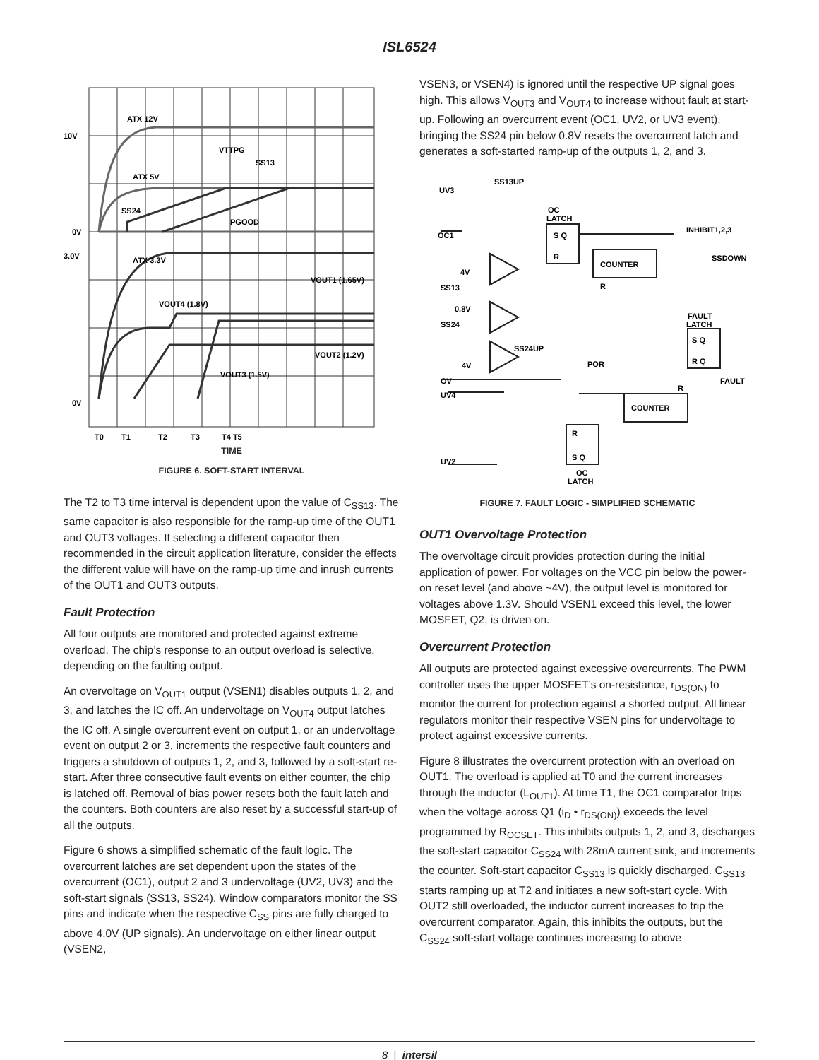ISL6524
ATX 12V
10V
VTTPG
SS13
ATX 5V
SS24
PGOOD
0V
3.0V
ATX 3.3V
VOUT1 (1.65V)
VOUT4 (1.8V)
VOUT2 (1.2V)
VOUT3 (1.5V)
0V
T0
T1
T2
T3
T4 T5
TIME
FIGURE 6. SOFT-START INTERVAL
The T2 to T3 time interval is dependent upon the value of C<sub>SS13</sub>. The same capacitor is also responsible for the ramp-up time of the OUT1 and OUT3 voltages. If selecting a different capacitor then recommended in the circuit application literature, consider the effects the different value will have on the ramp-up time and inrush currents of the OUT1 and OUT3 outputs.
Fault Protection
All four outputs are monitored and protected against extreme overload. The chip’s response to an output overload is selective, depending on the faulting output.
An overvoltage on V<sub>OUT1</sub> output (VSEN1) disables outputs 1, 2, and 3, and latches the IC off. An undervoltage on V<sub>OUT4</sub> output latches the IC off. A single overcurrent event on output 1, or an undervoltage event on output 2 or 3, increments the respective fault counters and triggers a shutdown of outputs 1, 2, and 3, followed by a soft-start re-start. After three consecutive fault events on either counter, the chip is latched off. Removal of bias power resets both the fault latch and the counters. Both counters are also reset by a successful start-up of all the outputs.
Figure 6 shows a simplified schematic of the fault logic. The overcurrent latches are set dependent upon the states of the overcurrent (OC1), output 2 and 3 undervoltage (UV2, UV3) and the soft-start signals (SS13, SS24). Window comparators monitor the SS pins and indicate when the respective C<sub>SS</sub> pins are fully charged to above 4.0V (UP signals). An undervoltage on either linear output (VSEN2,
VSEN3, or VSEN4) is ignored until the respective UP signal goes high. This allows V<sub>OUT3</sub> and V<sub>OUT4</sub> to increase without fault at start-up. Following an overcurrent event (OC1, UV2, or UV3 event), bringing the SS24 pin below 0.8V resets the overcurrent latch and generates a soft-started ramp-up of the outputs 1, 2, and 3.
UV3
SS13UP
OC
LATCH
INHIBIT1,2,3
OC1
S Q
SSDOWN
R
COUNTER
4V
SS13
R
0.8V
FAULT
LATCH
SS24
S Q
SS24UP
POR
4V
R Q
OV
FAULT
R
UV4
COUNTER
R
S Q
UV2
OC
LATCH
FIGURE 7. FAULT LOGIC - SIMPLIFIED SCHEMATIC
OUT1 Overvoltage Protection
The overvoltage circuit provides protection during the initial application of power. For voltages on the VCC pin below the power-on reset level (and above ~4V), the output level is monitored for voltages above 1.3V. Should VSEN1 exceed this level, the lower MOSFET, Q2, is driven on.
Overcurrent Protection
All outputs are protected against excessive overcurrents. The PWM controller uses the upper MOSFET’s on-resistance, r<sub>DS(ON)</sub> to monitor the current for protection against a shorted output. All linear regulators monitor their respective VSEN pins for undervoltage to protect against excessive currents.
Figure 8 illustrates the overcurrent protection with an overload on OUT1. The overload is applied at T0 and the current increases through the inductor (L<sub>OUT1</sub>). At time T1, the OC1 comparator trips when the voltage across Q1 (i<sub>D</sub> • r<sub>DS(ON)</sub>) exceeds the level programmed by R<sub>OCSET</sub>. This inhibits outputs 1, 2, and 3, discharges the soft-start capacitor C<sub>SS24</sub> with 28mA current sink, and increments the counter. Soft-start capacitor C<sub>SS13</sub> is quickly discharged. C<sub>SS13</sub> starts ramping up at T2 and initiates a new soft-start cycle. With OUT2 still overloaded, the inductor current increases to trip the overcurrent comparator. Again, this inhibits the outputs, but the C<sub>SS24</sub> soft-start voltage continues increasing to above
8 | intersil